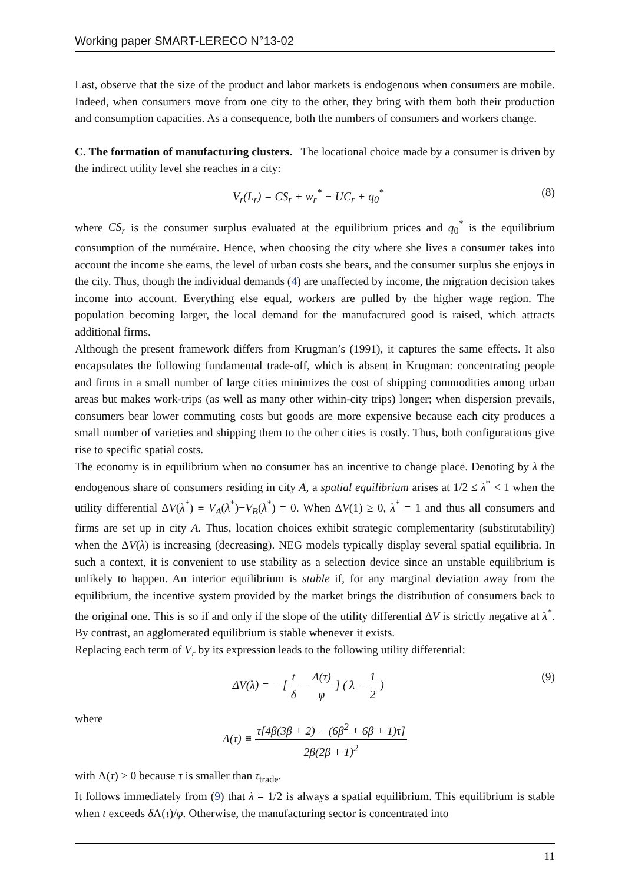Working paper SMART-LERECO N°13-02
Last, observe that the size of the product and labor markets is endogenous when consumers are mobile. Indeed, when consumers move from one city to the other, they bring with them both their production and consumption capacities. As a consequence, both the numbers of consumers and workers change.
C. The formation of manufacturing clusters. The locational choice made by a consumer is driven by the indirect utility level she reaches in a city:
V<sub>r</sub>(L<sub>r</sub>) = CS<sub>r</sub> + w<sub>r</sub><sup>*</sup> − UC<sub>r</sub> + q<sub>0</sub><sup>*</sup> (8)
where CS<sub>r</sub> is the consumer surplus evaluated at the equilibrium prices and q<sub>0</sub><sup>*</sup> is the equilibrium consumption of the numéraire. Hence, when choosing the city where she lives a consumer takes into account the income she earns, the level of urban costs she bears, and the consumer surplus she enjoys in the city. Thus, though the individual demands (4) are unaffected by income, the migration decision takes income into account. Everything else equal, workers are pulled by the higher wage region. The population becoming larger, the local demand for the manufactured good is raised, which attracts additional firms.
Although the present framework differs from Krugman’s (1991), it captures the same effects. It also encapsulates the following fundamental trade-off, which is absent in Krugman: concentrating people and firms in a small number of large cities minimizes the cost of shipping commodities among urban areas but makes work-trips (as well as many other within-city trips) longer; when dispersion prevails, consumers bear lower commuting costs but goods are more expensive because each city produces a small number of varieties and shipping them to the other cities is costly. Thus, both configurations give rise to specific spatial costs.
The economy is in equilibrium when no consumer has an incentive to change place. Denoting by λ the endogenous share of consumers residing in city A, a spatial equilibrium arises at 1/2 ≤ λ<sup>*</sup> < 1 when the utility differential ΔV(λ<sup>*</sup>) ≡ V<sub>A</sub>(λ<sup>*</sup>)−V<sub>B</sub>(λ<sup>*</sup>) = 0. When ΔV(1) ≥ 0, λ<sup>*</sup> = 1 and thus all consumers and firms are set up in city A. Thus, location choices exhibit strategic complementarity (substitutability) when the ΔV(λ) is increasing (decreasing). NEG models typically display several spatial equilibria. In such a context, it is convenient to use stability as a selection device since an unstable equilibrium is unlikely to happen. An interior equilibrium is stable if, for any marginal deviation away from the equilibrium, the incentive system provided by the market brings the distribution of consumers back to the original one. This is so if and only if the slope of the utility differential ΔV is strictly negative at λ<sup>*</sup>. By contrast, an agglomerated equilibrium is stable whenever it exists.
Replacing each term of V<sub>r</sub> by its expression leads to the following utility differential:
ΔV(λ) = − [ t δ − Λ(τ) φ ] ( λ − 1 2 ) (9)
where
Λ(τ) ≡ τ[4β(3β + 2) − (6β<sup>2</sup> + 6β + 1)τ] 2β(2β + 1)<sup>2</sup>
with Λ(τ) > 0 because τ is smaller than τ<sub>trade</sub>.
It follows immediately from (9) that λ = 1/2 is always a spatial equilibrium. This equilibrium is stable when t exceeds δ Λ(τ)/φ. Otherwise, the manufacturing sector is concentrated into
11